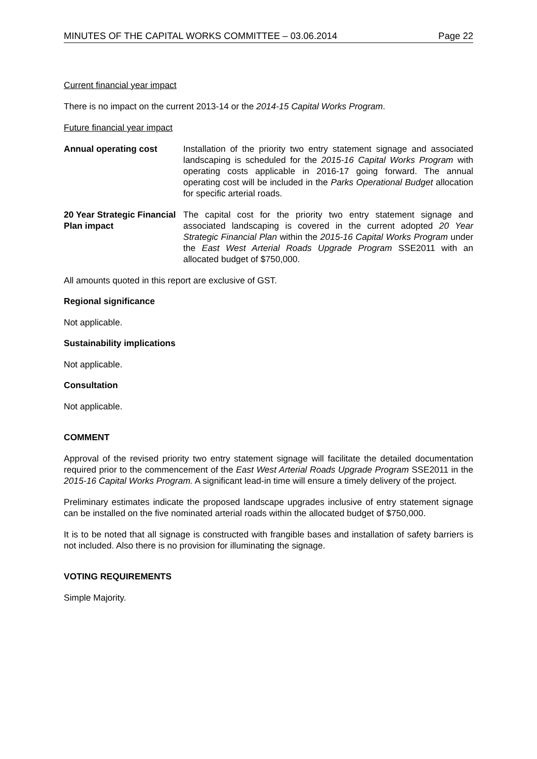MINUTES OF THE CAPITAL WORKS COMMITTEE – 03.06.2014 Page 22
Current financial year impact
There is no impact on the current 2013-14 or the 2014-15 Capital Works Program.
Future financial year impact
Annual operating cost Installation of the priority two entry statement signage and associated landscaping is scheduled for the 2015-16 Capital Works Program with operating costs applicable in 2016-17 going forward. The annual operating cost will be included in the Parks Operational Budget allocation for specific arterial roads.
20 Year Strategic Financial Plan impact
The capital cost for the priority two entry statement signage and associated landscaping is covered in the current adopted 20 Year Strategic Financial Plan within the 2015-16 Capital Works Program under the East West Arterial Roads Upgrade Program SSE2011 with an allocated budget of $750,000.
All amounts quoted in this report are exclusive of GST.
Regional significance
Not applicable.
Sustainability implications
Not applicable.
Consultation
Not applicable.
COMMENT
Approval of the revised priority two entry statement signage will facilitate the detailed documentation required prior to the commencement of the East West Arterial Roads Upgrade Program SSE2011 in the 2015-16 Capital Works Program. A significant lead-in time will ensure a timely delivery of the project.
Preliminary estimates indicate the proposed landscape upgrades inclusive of entry statement signage can be installed on the five nominated arterial roads within the allocated budget of $750,000.
It is to be noted that all signage is constructed with frangible bases and installation of safety barriers is not included. Also there is no provision for illuminating the signage.
VOTING REQUIREMENTS
Simple Majority.